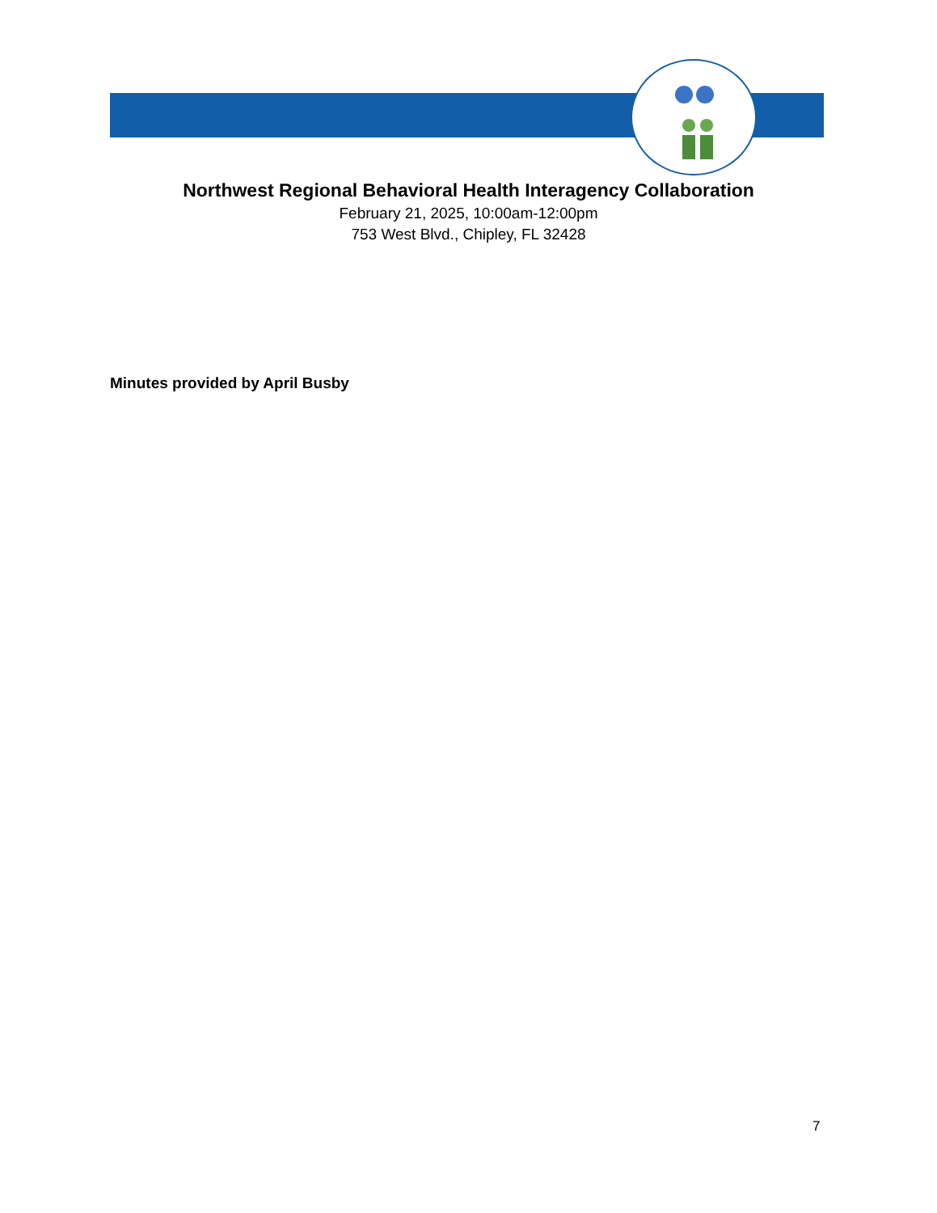Northwest Regional Behavioral Health Interagency Collaboration
February 21, 2025, 10:00am-12:00pm
753 West Blvd., Chipley, FL 32428
Minutes provided by April Busby
7